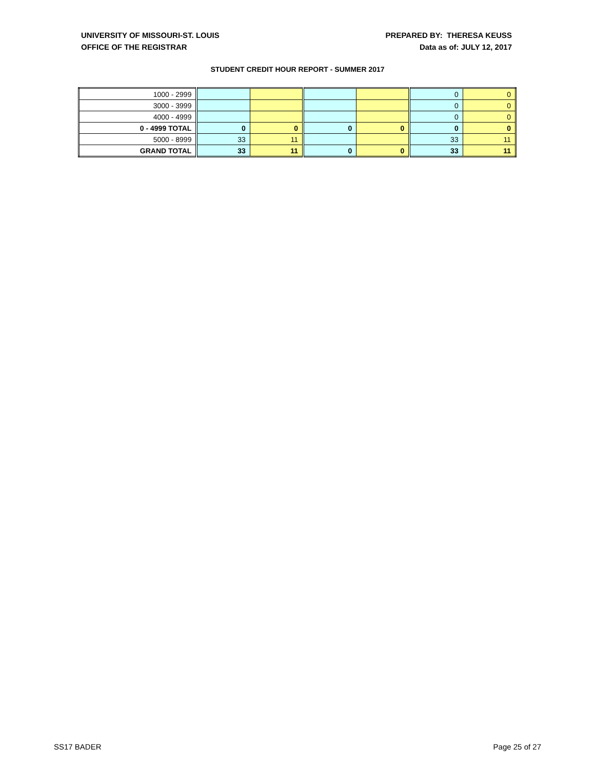UNIVERSITY OF MISSOURI-ST. LOUIS
OFFICE OF THE REGISTRAR
PREPARED BY: THERESA KEUSS
Data as of: JULY 12, 2017
STUDENT CREDIT HOUR REPORT - SUMMER 2017
| 1000 - 2999 | | | | | 0 | 0 |
| 3000 - 3999 | | | | | 0 | 0 |
| 4000 - 4999 | | | | | 0 | 0 |
| 0 - 4999 TOTAL | 0 | 0 | 0 | 0 | 0 | 0 |
| 5000 - 8999 | 33 | 11 | | | 33 | 11 |
| GRAND TOTAL | 33 | 11 | 0 | 0 | 33 | 11 |
SS17 BADER Page 25 of 27